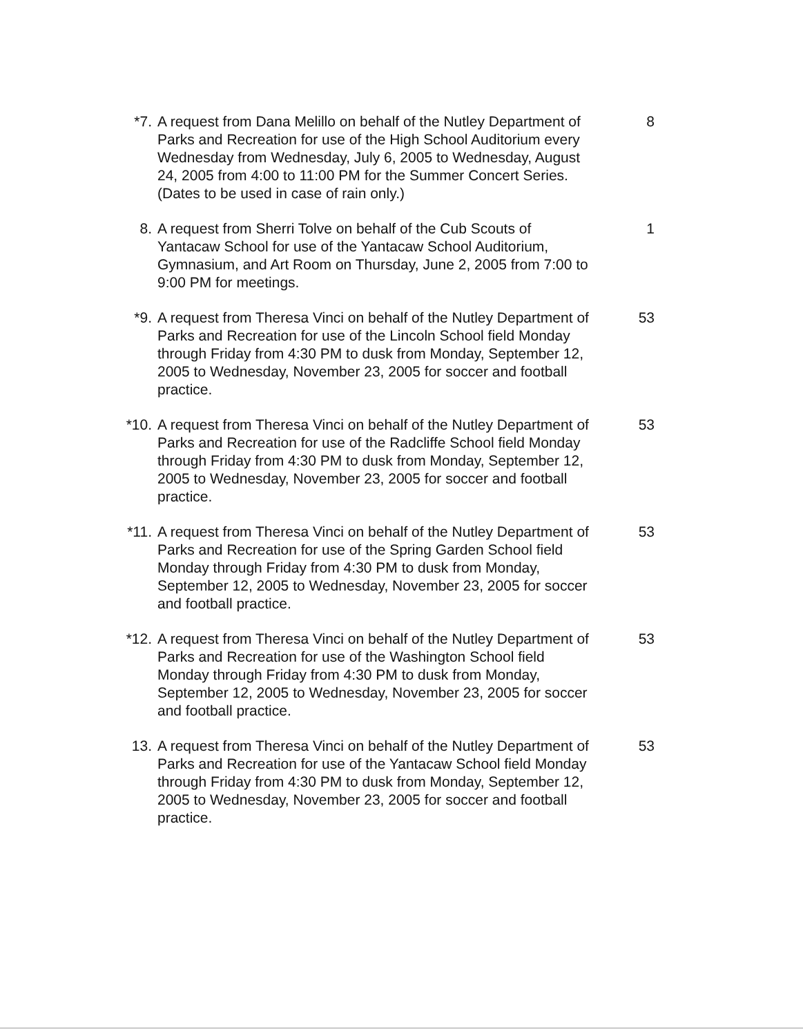*7. A request from Dana Melillo on behalf of the Nutley Department of Parks and Recreation for use of the High School Auditorium every Wednesday from Wednesday, July 6, 2005 to Wednesday, August 24, 2005 from 4:00 to 11:00 PM for the Summer Concert Series. (Dates to be used in case of rain only.)
8
8. A request from Sherri Tolve on behalf of the Cub Scouts of Yantacaw School for use of the Yantacaw School Auditorium, Gymnasium, and Art Room on Thursday, June 2, 2005 from 7:00 to 9:00 PM for meetings.
1
*9. A request from Theresa Vinci on behalf of the Nutley Department of Parks and Recreation for use of the Lincoln School field Monday through Friday from 4:30 PM to dusk from Monday, September 12, 2005 to Wednesday, November 23, 2005 for soccer and football practice.
53
*10. A request from Theresa Vinci on behalf of the Nutley Department of Parks and Recreation for use of the Radcliffe School field Monday through Friday from 4:30 PM to dusk from Monday, September 12, 2005 to Wednesday, November 23, 2005 for soccer and football practice.
53
*11. A request from Theresa Vinci on behalf of the Nutley Department of Parks and Recreation for use of the Spring Garden School field Monday through Friday from 4:30 PM to dusk from Monday, September 12, 2005 to Wednesday, November 23, 2005 for soccer and football practice.
53
*12. A request from Theresa Vinci on behalf of the Nutley Department of Parks and Recreation for use of the Washington School field Monday through Friday from 4:30 PM to dusk from Monday, September 12, 2005 to Wednesday, November 23, 2005 for soccer and football practice.
53
13. A request from Theresa Vinci on behalf of the Nutley Department of Parks and Recreation for use of the Yantacaw School field Monday through Friday from 4:30 PM to dusk from Monday, September 12, 2005 to Wednesday, November 23, 2005 for soccer and football practice.
53